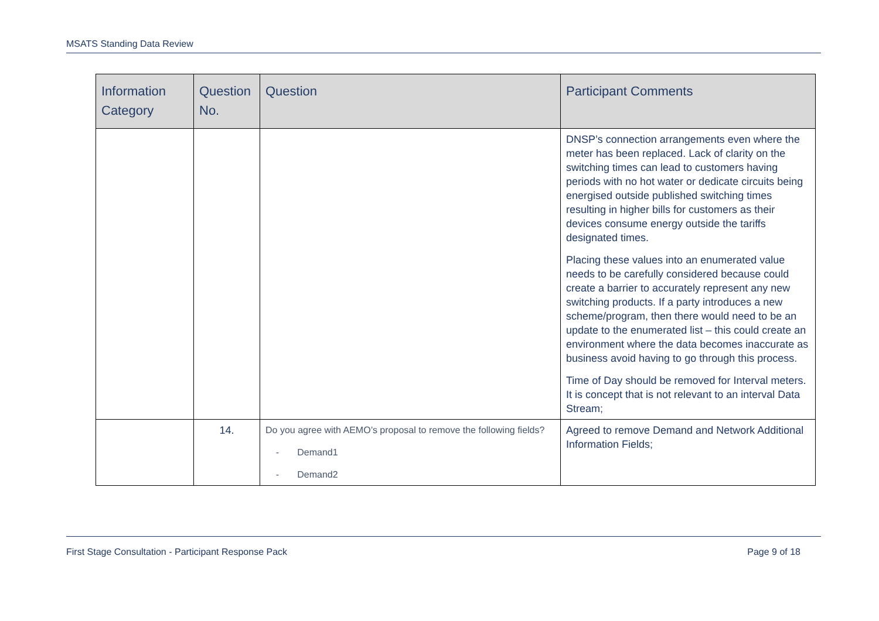MSATS Standing Data Review
| Information Category | Question No. | Question | Participant Comments |
| --- | --- | --- | --- |
| | | | DNSP’s connection arrangements even where the meter has been replaced. Lack of clarity on the switching times can lead to customers having periods with no hot water or dedicate circuits being energised outside published switching times resulting in higher bills for customers as their devices consume energy outside the tariffs designated times. Placing these values into an enumerated value needs to be carefully considered because could create a barrier to accurately represent any new switching products. If a party introduces a new scheme/program, then there would need to be an update to the enumerated list – this could create an environment where the data becomes inaccurate as business avoid having to go through this process. Time of Day should be removed for Interval meters. It is concept that is not relevant to an interval Data Stream; |
| | 14. | Do you agree with AEMO’s proposal to remove the following fields? - Demand1 - Demand2 | Agreed to remove Demand and Network Additional Information Fields; |
First Stage Consultation - Participant Response Pack Page 9 of 18